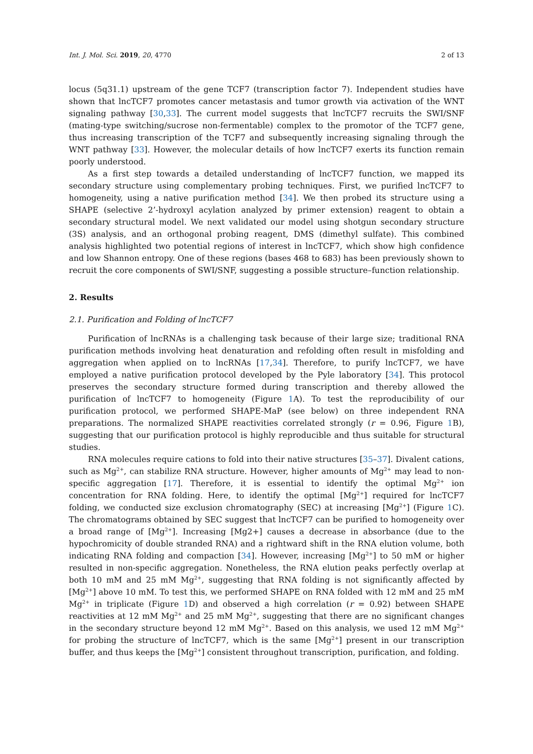Int. J. Mol. Sci. 2019, 20, 4770 2 of 13
locus (5q31.1) upstream of the gene TCF7 (transcription factor 7). Independent studies have shown that lncTCF7 promotes cancer metastasis and tumor growth via activation of the WNT signaling pathway [30,33]. The current model suggests that lncTCF7 recruits the SWI/SNF (mating-type switching/sucrose non-fermentable) complex to the promotor of the TCF7 gene, thus increasing transcription of the TCF7 and subsequently increasing signaling through the WNT pathway [33]. However, the molecular details of how lncTCF7 exerts its function remain poorly understood.
As a first step towards a detailed understanding of lncTCF7 function, we mapped its secondary structure using complementary probing techniques. First, we purified lncTCF7 to homogeneity, using a native purification method [34]. We then probed its structure using a SHAPE (selective 2’-hydroxyl acylation analyzed by primer extension) reagent to obtain a secondary structural model. We next validated our model using shotgun secondary structure (3S) analysis, and an orthogonal probing reagent, DMS (dimethyl sulfate). This combined analysis highlighted two potential regions of interest in lncTCF7, which show high confidence and low Shannon entropy. One of these regions (bases 468 to 683) has been previously shown to recruit the core components of SWI/SNF, suggesting a possible structure–function relationship.
2. Results
2.1. Purification and Folding of lncTCF7
Purification of lncRNAs is a challenging task because of their large size; traditional RNA purification methods involving heat denaturation and refolding often result in misfolding and aggregation when applied on to lncRNAs [17,34]. Therefore, to purify lncTCF7, we have employed a native purification protocol developed by the Pyle laboratory [34]. This protocol preserves the secondary structure formed during transcription and thereby allowed the purification of lncTCF7 to homogeneity (Figure 1 A). To test the reproducibility of our purification protocol, we performed SHAPE-MaP (see below) on three independent RNA preparations. The normalized SHAPE reactivities correlated strongly (r = 0.96, Figure 1 B), suggesting that our purification protocol is highly reproducible and thus suitable for structural studies.
RNA molecules require cations to fold into their native structures [35–37]. Divalent cations, such as Mg<sup>2+</sup>, can stabilize RNA structure. However, higher amounts of Mg<sup>2+</sup> may lead to non-specific aggregation [17]. Therefore, it is essential to identify the optimal Mg<sup>2+</sup> ion concentration for RNA folding. Here, to identify the optimal [Mg<sup>2+</sup>] required for lncTCF7 folding, we conducted size exclusion chromatography (SEC) at increasing [Mg<sup>2+</sup>] (Figure 1 C). The chromatograms obtained by SEC suggest that lncTCF7 can be purified to homogeneity over a broad range of [Mg<sup>2+</sup>]. Increasing [Mg2+] causes a decrease in absorbance (due to the hypochromicity of double stranded RNA) and a rightward shift in the RNA elution volume, both indicating RNA folding and compaction [34]. However, increasing [Mg<sup>2+</sup>] to 50 mM or higher resulted in non-specific aggregation. Nonetheless, the RNA elution peaks perfectly overlap at both 10 mM and 25 mM Mg<sup>2+</sup>, suggesting that RNA folding is not significantly affected by [Mg<sup>2+</sup>] above 10 mM. To test this, we performed SHAPE on RNA folded with 12 mM and 25 mM Mg<sup>2+</sup> in triplicate (Figure 1 D) and observed a high correlation (r = 0.92) between SHAPE reactivities at 12 mM Mg<sup>2+</sup> and 25 mM Mg<sup>2+</sup>, suggesting that there are no significant changes in the secondary structure beyond 12 mM Mg<sup>2+</sup>. Based on this analysis, we used 12 mM Mg<sup>2+</sup> for probing the structure of lncTCF7, which is the same [Mg<sup>2+</sup>] present in our transcription buffer, and thus keeps the [Mg<sup>2+</sup>] consistent throughout transcription, purification, and folding.